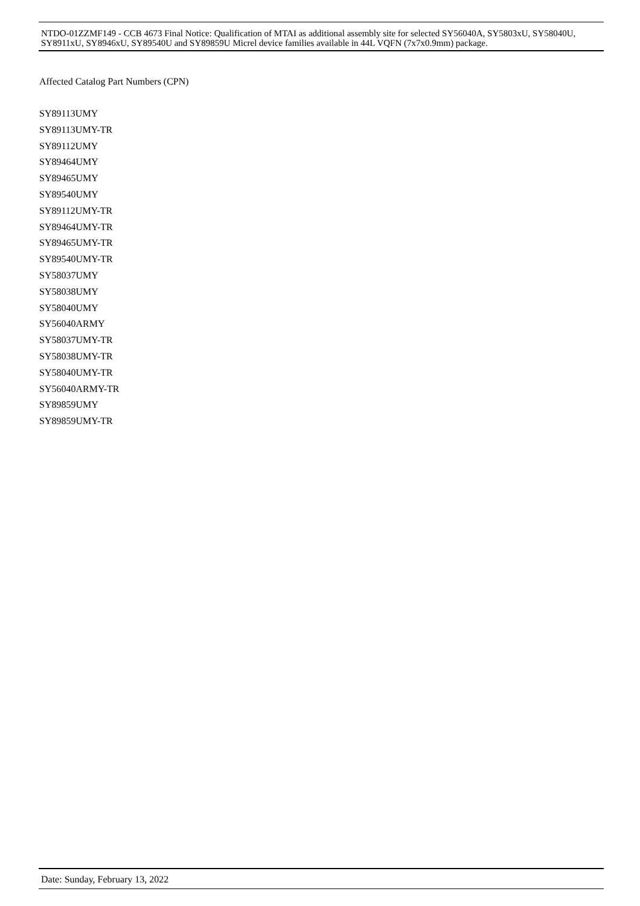NTDO-01ZZMF149 - CCB 4673 Final Notice: Qualification of MTAI as additional assembly site for selected SY56040A, SY5803xU, SY58040U, SY8911xU, SY8946xU, SY89540U and SY89859U Micrel device families available in 44L VQFN (7x7x0.9mm) package.
Affected Catalog Part Numbers (CPN)
SY89113UMY
SY89113UMY-TR
SY89112UMY
SY89464UMY
SY89465UMY
SY89540UMY
SY89112UMY-TR
SY89464UMY-TR
SY89465UMY-TR
SY89540UMY-TR
SY58037UMY
SY58038UMY
SY58040UMY
SY56040ARMY
SY58037UMY-TR
SY58038UMY-TR
SY58040UMY-TR
SY56040ARMY-TR
SY89859UMY
SY89859UMY-TR
Date: Sunday, February 13, 2022